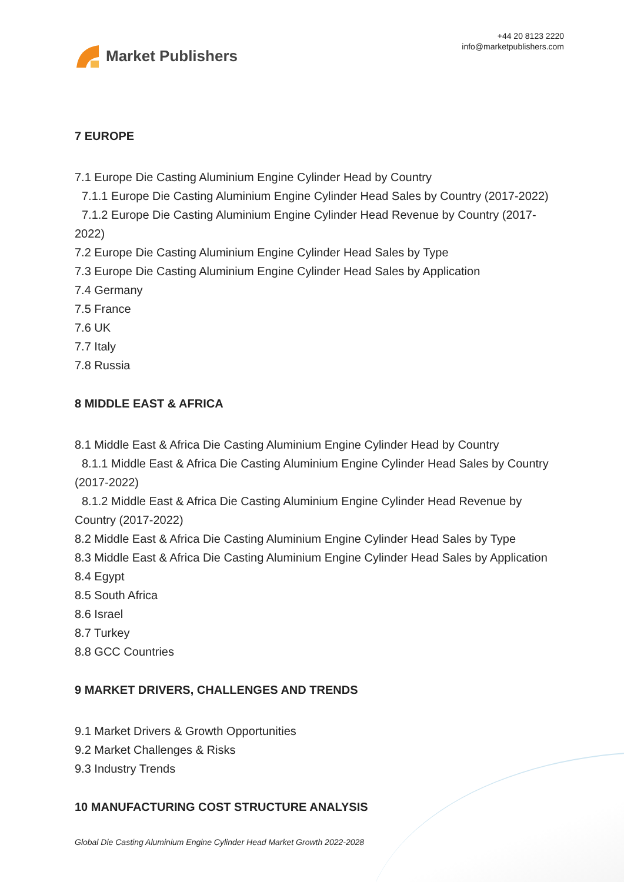Market Publishers
+44 20 8123 2220
info@marketpublishers.com
7 EUROPE
7.1 Europe Die Casting Aluminium Engine Cylinder Head by Country
7.1.1 Europe Die Casting Aluminium Engine Cylinder Head Sales by Country (2017-2022)
7.1.2 Europe Die Casting Aluminium Engine Cylinder Head Revenue by Country (2017-2022)
7.2 Europe Die Casting Aluminium Engine Cylinder Head Sales by Type
7.3 Europe Die Casting Aluminium Engine Cylinder Head Sales by Application
7.4 Germany
7.5 France
7.6 UK
7.7 Italy
7.8 Russia
8 MIDDLE EAST & AFRICA
8.1 Middle East & Africa Die Casting Aluminium Engine Cylinder Head by Country
8.1.1 Middle East & Africa Die Casting Aluminium Engine Cylinder Head Sales by Country (2017-2022)
8.1.2 Middle East & Africa Die Casting Aluminium Engine Cylinder Head Revenue by Country (2017-2022)
8.2 Middle East & Africa Die Casting Aluminium Engine Cylinder Head Sales by Type
8.3 Middle East & Africa Die Casting Aluminium Engine Cylinder Head Sales by Application
8.4 Egypt
8.5 South Africa
8.6 Israel
8.7 Turkey
8.8 GCC Countries
9 MARKET DRIVERS, CHALLENGES AND TRENDS
9.1 Market Drivers & Growth Opportunities
9.2 Market Challenges & Risks
9.3 Industry Trends
10 MANUFACTURING COST STRUCTURE ANALYSIS
Global Die Casting Aluminium Engine Cylinder Head Market Growth 2022-2028